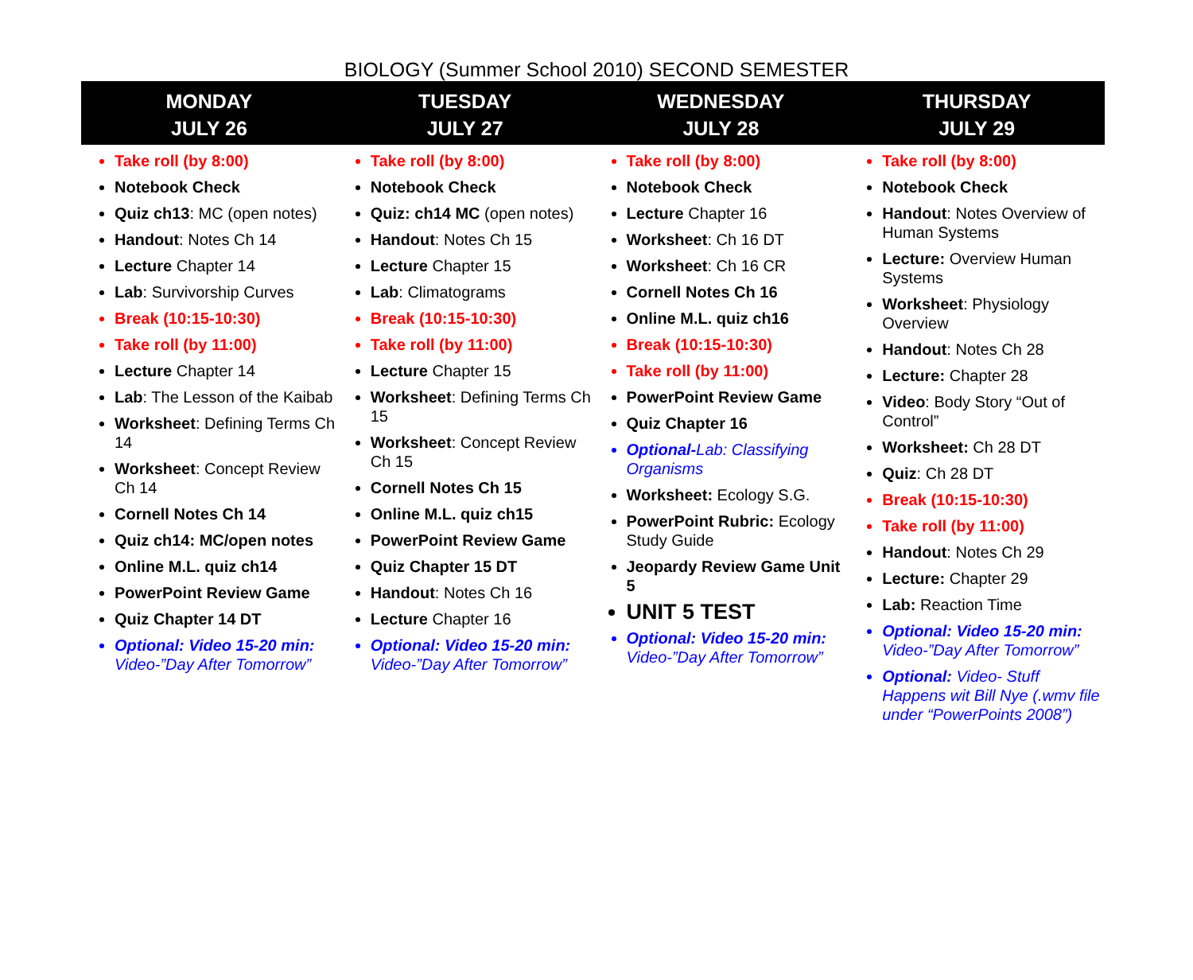BIOLOGY (Summer School 2010) SECOND SEMESTER
| MONDAY | TUESDAY | WEDNESDAY | THURSDAY |
| --- | --- | --- | --- |
| JULY 26 | JULY 27 | JULY 28 | JULY 29 |
| Take roll (by 8:00) Notebook Check Quiz ch13 : MC (open notes) Handout : Notes Ch 14 Lecture Chapter 14 Lab : Survivorship Curves Break (10:15-10:30) Take roll (by 11:00) Lecture Chapter 14 Lab : The Lesson of the Kaibab Worksheet : Defining Terms Ch 14 Worksheet : Concept Review Ch 14 Cornell Notes Ch 14 Quiz ch14: MC/open notes Online M.L. quiz ch14 PowerPoint Review Game Quiz Chapter 14 DT Optional: Video 15-20 min: Video-”Day After Tomorrow” | Take roll (by 8:00) Notebook Check Quiz: ch14 MC (open notes) Handout : Notes Ch 15 Lecture Chapter 15 Lab : Climatograms Break (10:15-10:30) Take roll (by 11:00) Lecture Chapter 15 Worksheet : Defining Terms Ch 15 Worksheet : Concept Review Ch 15 Cornell Notes Ch 15 Online M.L. quiz ch15 PowerPoint Review Game Quiz Chapter 15 DT Handout : Notes Ch 16 Lecture Chapter 16 Optional: Video 15-20 min: Video-”Day After Tomorrow” | Take roll (by 8:00) Notebook Check Lecture Chapter 16 Worksheet : Ch 16 DT Worksheet : Ch 16 CR Cornell Notes Ch 16 Online M.L. quiz ch16 Break (10:15-10:30) Take roll (by 11:00) PowerPoint Review Game Quiz Chapter 16 Optional- Lab: Classifying Organisms Worksheet: Ecology S.G. PowerPoint Rubric: Ecology Study Guide Jeopardy Review Game Unit 5 UNIT 5 TEST Optional: Video 15-20 min: Video-”Day After Tomorrow” | Take roll (by 8:00) Notebook Check Handout : Notes Overview of Human Systems Lecture: Overview Human Systems Worksheet : Physiology Overview Handout : Notes Ch 28 Lecture: Chapter 28 Video : Body Story “Out of Control” Worksheet: Ch 28 DT Quiz : Ch 28 DT Break (10:15-10:30) Take roll (by 11:00) Handout : Notes Ch 29 Lecture: Chapter 29 Lab: Reaction Time Optional: Video 15-20 min: Video-”Day After Tomorrow” Optional: Video- Stuff Happens wit Bill Nye (.wmv file under “PowerPoints 2008”) |